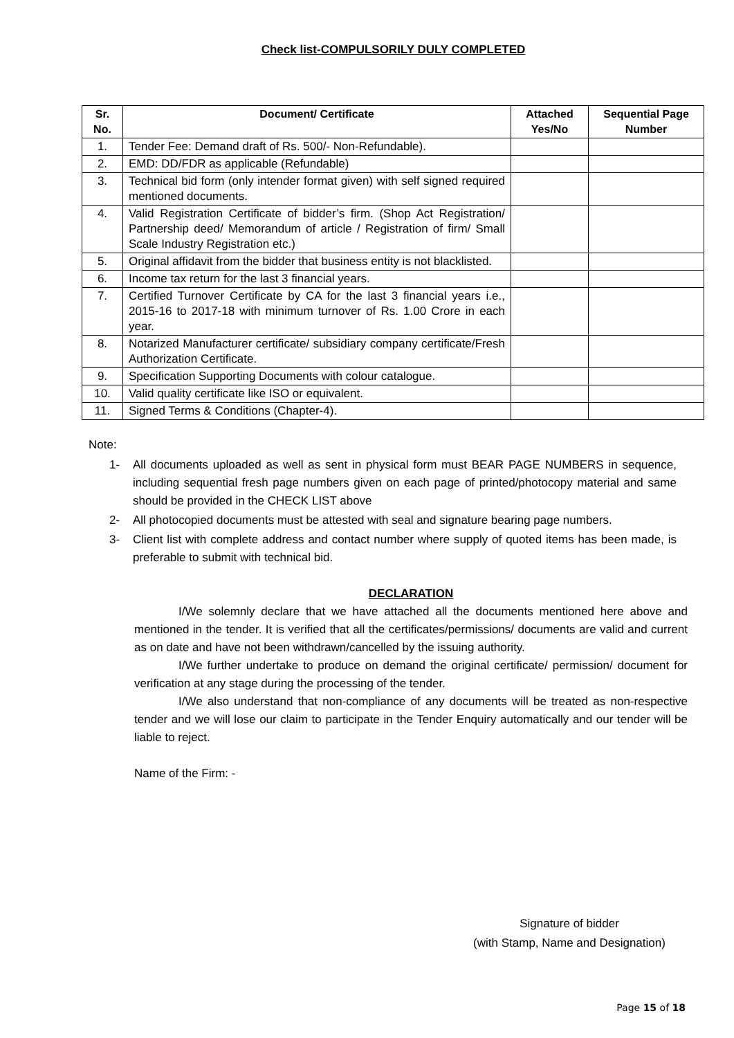Check list-COMPULSORILY DULY COMPLETED
| Sr. No. | Document/ Certificate | Attached Yes/No | Sequential Page Number |
| --- | --- | --- | --- |
| 1. | Tender Fee: Demand draft of Rs. 500/- Non-Refundable). | | |
| 2. | EMD: DD/FDR as applicable (Refundable) | | |
| 3. | Technical bid form (only intender format given) with self signed required mentioned documents. | | |
| 4. | Valid Registration Certificate of bidder’s firm. (Shop Act Registration/ Partnership deed/ Memorandum of article / Registration of firm/ Small Scale Industry Registration etc.) | | |
| 5. | Original affidavit from the bidder that business entity is not blacklisted. | | |
| 6. | Income tax return for the last 3 financial years. | | |
| 7. | Certified Turnover Certificate by CA for the last 3 financial years i.e., 2015-16 to 2017-18 with minimum turnover of Rs. 1.00 Crore in each year. | | |
| 8. | Notarized Manufacturer certificate/ subsidiary company certificate/Fresh Authorization Certificate. | | |
| 9. | Specification Supporting Documents with colour catalogue. | | |
| 10. | Valid quality certificate like ISO or equivalent. | | |
| 11. | Signed Terms & Conditions (Chapter-4). | | |
Note:
1- All documents uploaded as well as sent in physical form must BEAR PAGE NUMBERS in sequence, including sequential fresh page numbers given on each page of printed/photocopy material and same should be provided in the CHECK LIST above
2- All photocopied documents must be attested with seal and signature bearing page numbers.
3- Client list with complete address and contact number where supply of quoted items has been made, is preferable to submit with technical bid.
DECLARATION
I/We solemnly declare that we have attached all the documents mentioned here above and mentioned in the tender. It is verified that all the certificates/permissions/ documents are valid and current as on date and have not been withdrawn/cancelled by the issuing authority.
I/We further undertake to produce on demand the original certificate/ permission/ document for verification at any stage during the processing of the tender.
I/We also understand that non-compliance of any documents will be treated as non-respective tender and we will lose our claim to participate in the Tender Enquiry automatically and our tender will be liable to reject.
Name of the Firm: -
Signature of bidder
(with Stamp, Name and Designation)
Page 15 of 18